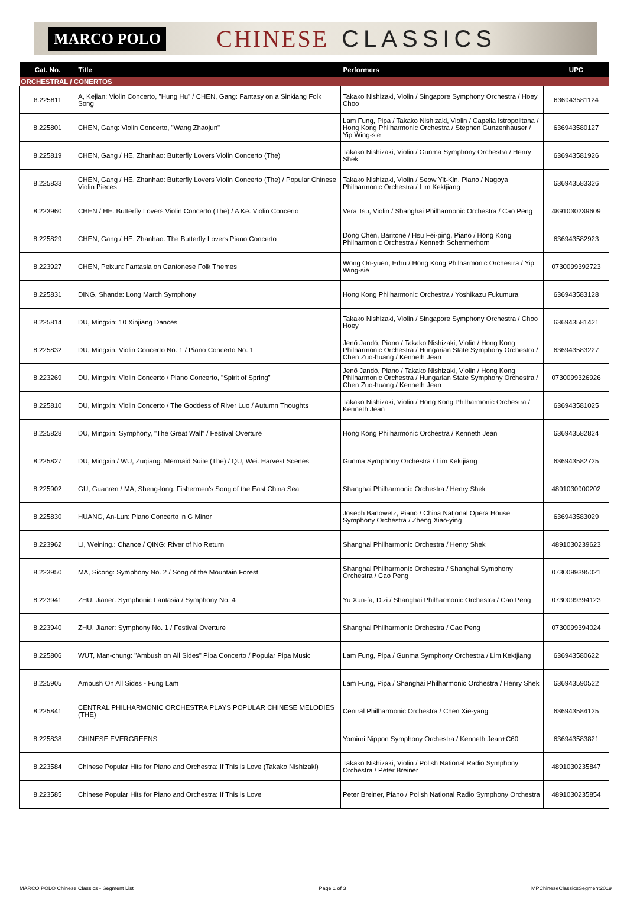MARCO POLO CHINESE CLASSICS
| Cat. No. | Title | Performers | UPC |
| --- | --- | --- | --- |
| ORCHESTRAL / CONERTOS | | | |
| 8.225811 | A, Kejian: Violin Concerto, "Hung Hu" / CHEN, Gang: Fantasy on a Sinkiang Folk Song | Takako Nishizaki, Violin / Singapore Symphony Orchestra / Hoey Choo | 636943581124 |
| 8.225801 | CHEN, Gang: Violin Concerto, "Wang Zhaojun" | Lam Fung, Pipa / Takako Nishizaki, Violin / Capella Istropolitana / Hong Kong Philharmonic Orchestra / Stephen Gunzenhauser / Yip Wing-sie | 636943580127 |
| 8.225819 | CHEN, Gang / HE, Zhanhao: Butterfly Lovers Violin Concerto (The) | Takako Nishizaki, Violin / Gunma Symphony Orchestra / Henry Shek | 636943581926 |
| 8.225833 | CHEN, Gang / HE, Zhanhao: Butterfly Lovers Violin Concerto (The) / Popular Chinese Violin Pieces | Takako Nishizaki, Violin / Seow Yit-Kin, Piano / Nagoya Philharmonic Orchestra / Lim Kektjiang | 636943583326 |
| 8.223960 | CHEN / HE: Butterfly Lovers Violin Concerto (The) / A Ke: Violin Concerto | Vera Tsu, Violin / Shanghai Philharmonic Orchestra / Cao Peng | 4891030239609 |
| 8.225829 | CHEN, Gang / HE, Zhanhao: The Butterfly Lovers Piano Concerto | Dong Chen, Baritone / Hsu Fei-ping, Piano / Hong Kong Philharmonic Orchestra / Kenneth Schermerhorn | 636943582923 |
| 8.223927 | CHEN, Peixun: Fantasia on Cantonese Folk Themes | Wong On-yuen, Erhu / Hong Kong Philharmonic Orchestra / Yip Wing-sie | 0730099392723 |
| 8.225831 | DING, Shande: Long March Symphony | Hong Kong Philharmonic Orchestra / Yoshikazu Fukumura | 636943583128 |
| 8.225814 | DU, Mingxin: 10 Xinjiang Dances | Takako Nishizaki, Violin / Singapore Symphony Orchestra / Choo Hoey | 636943581421 |
| 8.225832 | DU, Mingxin: Violin Concerto No. 1 / Piano Concerto No. 1 | Jenő Jandó, Piano / Takako Nishizaki, Violin / Hong Kong Philharmonic Orchestra / Hungarian State Symphony Orchestra / Chen Zuo-huang / Kenneth Jean | 636943583227 |
| 8.223269 | DU, Mingxin: Violin Concerto / Piano Concerto, "Spirit of Spring" | Jenő Jandó, Piano / Takako Nishizaki, Violin / Hong Kong Philharmonic Orchestra / Hungarian State Symphony Orchestra / Chen Zuo-huang / Kenneth Jean | 0730099326926 |
| 8.225810 | DU, Mingxin: Violin Concerto / The Goddess of River Luo / Autumn Thoughts | Takako Nishizaki, Violin / Hong Kong Philharmonic Orchestra / Kenneth Jean | 636943581025 |
| 8.225828 | DU, Mingxin: Symphony, "The Great Wall" / Festival Overture | Hong Kong Philharmonic Orchestra / Kenneth Jean | 636943582824 |
| 8.225827 | DU, Mingxin / WU, Zuqiang: Mermaid Suite (The) / QU, Wei: Harvest Scenes | Gunma Symphony Orchestra / Lim Kektjiang | 636943582725 |
| 8.225902 | GU, Guanren / MA, Sheng-long: Fishermen's Song of the East China Sea | Shanghai Philharmonic Orchestra / Henry Shek | 4891030900202 |
| 8.225830 | HUANG, An-Lun: Piano Concerto in G Minor | Joseph Banowetz, Piano / China National Opera House Symphony Orchestra / Zheng Xiao-ying | 636943583029 |
| 8.223962 | LI, Weining.: Chance / QING: River of No Return | Shanghai Philharmonic Orchestra / Henry Shek | 4891030239623 |
| 8.223950 | MA, Sicong: Symphony No. 2 / Song of the Mountain Forest | Shanghai Philharmonic Orchestra / Shanghai Symphony Orchestra / Cao Peng | 0730099395021 |
| 8.223941 | ZHU, Jianer: Symphonic Fantasia / Symphony No. 4 | Yu Xun-fa, Dizi / Shanghai Philharmonic Orchestra / Cao Peng | 0730099394123 |
| 8.223940 | ZHU, Jianer: Symphony No. 1 / Festival Overture | Shanghai Philharmonic Orchestra / Cao Peng | 0730099394024 |
| 8.225806 | WUT, Man-chung: "Ambush on All Sides" Pipa Concerto / Popular Pipa Music | Lam Fung, Pipa / Gunma Symphony Orchestra / Lim Kektjiang | 636943580622 |
| 8.225905 | Ambush On All Sides - Fung Lam | Lam Fung, Pipa / Shanghai Philharmonic Orchestra / Henry Shek | 636943590522 |
| 8.225841 | CENTRAL PHILHARMONIC ORCHESTRA PLAYS POPULAR CHINESE MELODIES (THE) | Central Philharmonic Orchestra / Chen Xie-yang | 636943584125 |
| 8.225838 | CHINESE EVERGREENS | Yomiuri Nippon Symphony Orchestra / Kenneth Jean+C60 | 636943583821 |
| 8.223584 | Chinese Popular Hits for Piano and Orchestra: If This is Love (Takako Nishizaki) | Takako Nishizaki, Violin / Polish National Radio Symphony Orchestra / Peter Breiner | 4891030235847 |
| 8.223585 | Chinese Popular Hits for Piano and Orchestra: If This is Love | Peter Breiner, Piano / Polish National Radio Symphony Orchestra | 4891030235854 |
MARCO POLO Chinese Classics - Segment List Page 1 of 3 MPChineseClassicsSegment2019